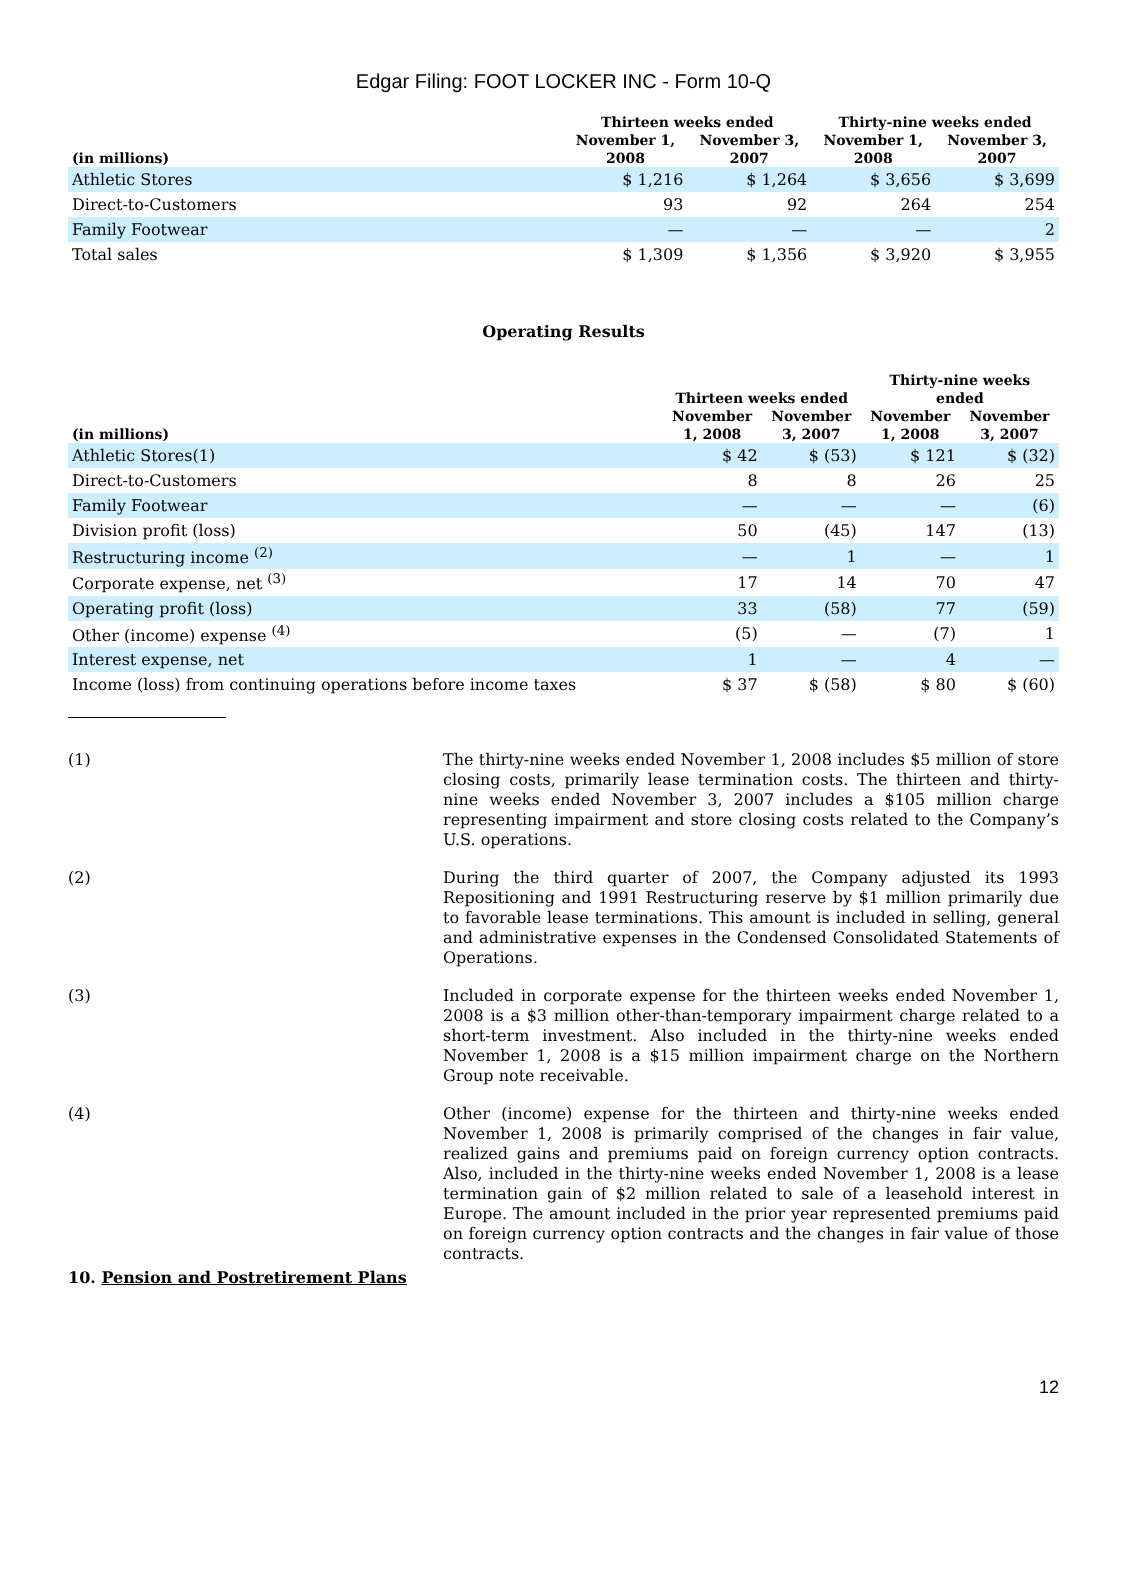Edgar Filing: FOOT LOCKER INC - Form 10-Q
| (in millions) | Thirteen weeks ended | | Thirty-nine weeks ended | |
| --- | --- | --- | --- | --- |
| | November 1, 2008 | November 3, 2007 | November 1, 2008 | November 3, 2007 |
| Athletic Stores | $ 1,216 | $ 1,264 | $ 3,656 | $ 3,699 |
| Direct-to-Customers | 93 | 92 | 264 | 254 |
| Family Footwear | — | — | — | 2 |
| Total sales | $ 1,309 | $ 1,356 | $ 3,920 | $ 3,955 |
Operating Results
| (in millions) | Thirteen weeks ended | | Thirty-nine weeks ended | |
| --- | --- | --- | --- | --- |
| | November 1, 2008 | November 3, 2007 | November 1, 2008 | November 3, 2007 |
| Athletic Stores(1) | $ 42 | $ (53) | $ 121 | $ (32) |
| Direct-to-Customers | 8 | 8 | 26 | 25 |
| Family Footwear | — | — | — | (6) |
| Division profit (loss) | 50 | (45) | 147 | (13) |
| Restructuring income <sup>(2)</sup> | — | 1 | — | 1 |
| Corporate expense, net <sup>(3)</sup> | 17 | 14 | 70 | 47 |
| Operating profit (loss) | 33 | (58) | 77 | (59) |
| Other (income) expense <sup>(4)</sup> | (5) | — | (7) | 1 |
| Interest expense, net | 1 | — | 4 | — |
| Income (loss) from continuing operations before income taxes | $ 37 | $ (58) | $ 80 | $ (60) |
(1) The thirty-nine weeks ended November 1, 2008 includes $5 million of store closing costs, primarily lease termination costs. The thirteen and thirty-nine weeks ended November 3, 2007 includes a $105 million charge representing impairment and store closing costs related to the Company’s U.S. operations.
(2) During the third quarter of 2007, the Company adjusted its 1993 Repositioning and 1991 Restructuring reserve by $1 million primarily due to favorable lease terminations. This amount is included in selling, general and administrative expenses in the Condensed Consolidated Statements of Operations.
(3) Included in corporate expense for the thirteen weeks ended November 1, 2008 is a $3 million other-than-temporary impairment charge related to a short-term investment. Also included in the thirty-nine weeks ended November 1, 2008 is a $15 million impairment charge on the Northern Group note receivable.
(4) Other (income) expense for the thirteen and thirty-nine weeks ended November 1, 2008 is primarily comprised of the changes in fair value, realized gains and premiums paid on foreign currency option contracts. Also, included in the thirty-nine weeks ended November 1, 2008 is a lease termination gain of $2 million related to sale of a leasehold interest in Europe. The amount included in the prior year represented premiums paid on foreign currency option contracts and the changes in fair value of those contracts.
10. Pension and Postretirement Plans
12